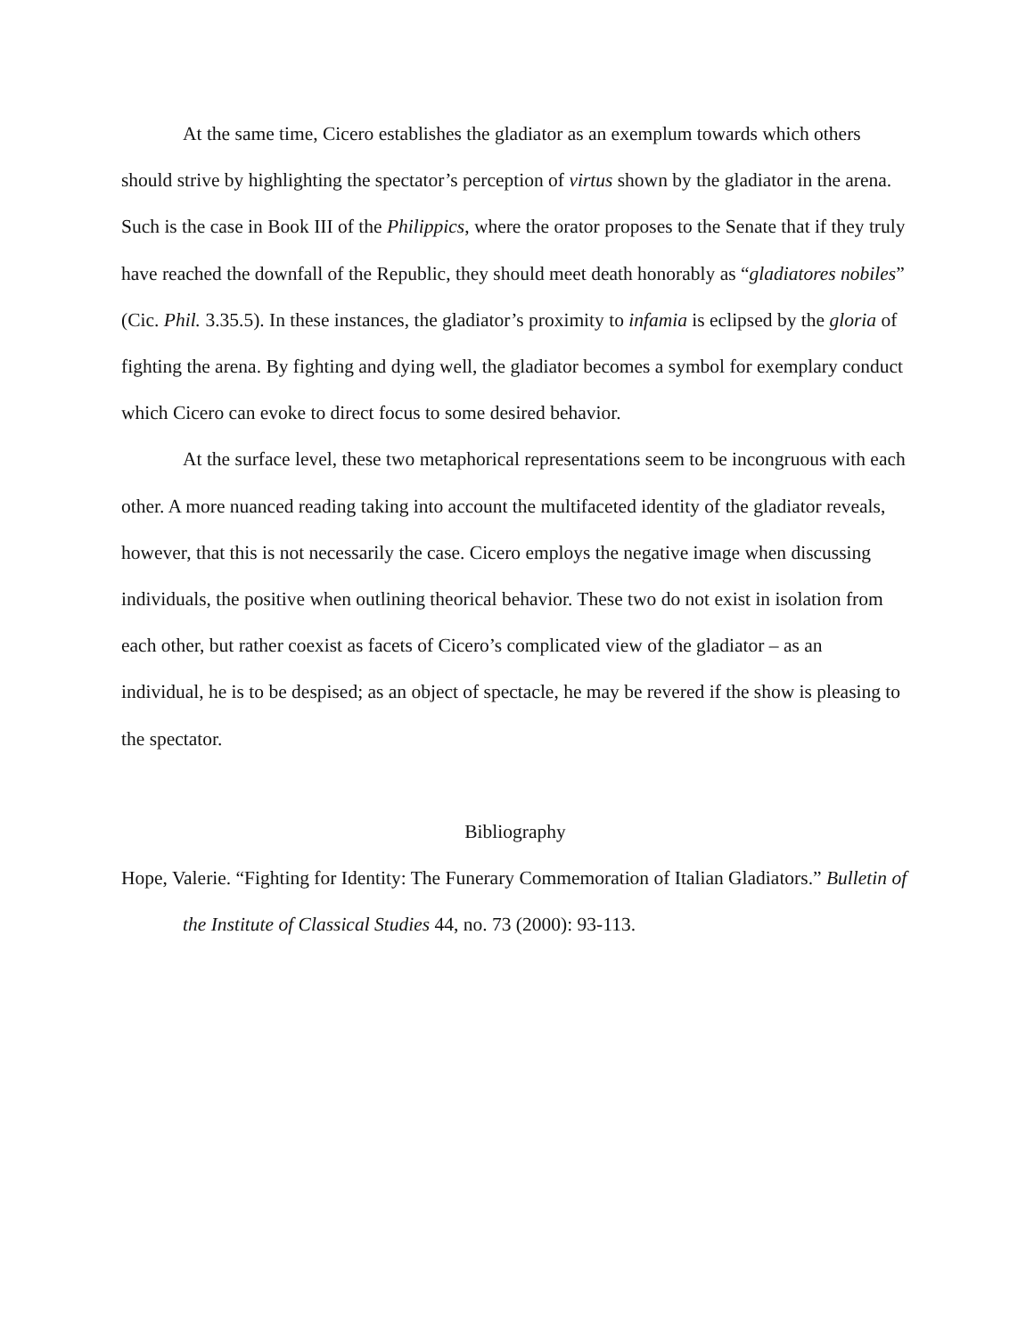At the same time, Cicero establishes the gladiator as an exemplum towards which others should strive by highlighting the spectator’s perception of virtus shown by the gladiator in the arena. Such is the case in Book III of the Philippics, where the orator proposes to the Senate that if they truly have reached the downfall of the Republic, they should meet death honorably as “gladiatores nobiles” (Cic. Phil. 3.35.5). In these instances, the gladiator’s proximity to infamia is eclipsed by the gloria of fighting the arena. By fighting and dying well, the gladiator becomes a symbol for exemplary conduct which Cicero can evoke to direct focus to some desired behavior.
At the surface level, these two metaphorical representations seem to be incongruous with each other. A more nuanced reading taking into account the multifaceted identity of the gladiator reveals, however, that this is not necessarily the case. Cicero employs the negative image when discussing individuals, the positive when outlining theorical behavior. These two do not exist in isolation from each other, but rather coexist as facets of Cicero’s complicated view of the gladiator – as an individual, he is to be despised; as an object of spectacle, he may be revered if the show is pleasing to the spectator.
Bibliography
Hope, Valerie. “Fighting for Identity: The Funerary Commemoration of Italian Gladiators.” Bulletin of the Institute of Classical Studies 44, no. 73 (2000): 93-113.